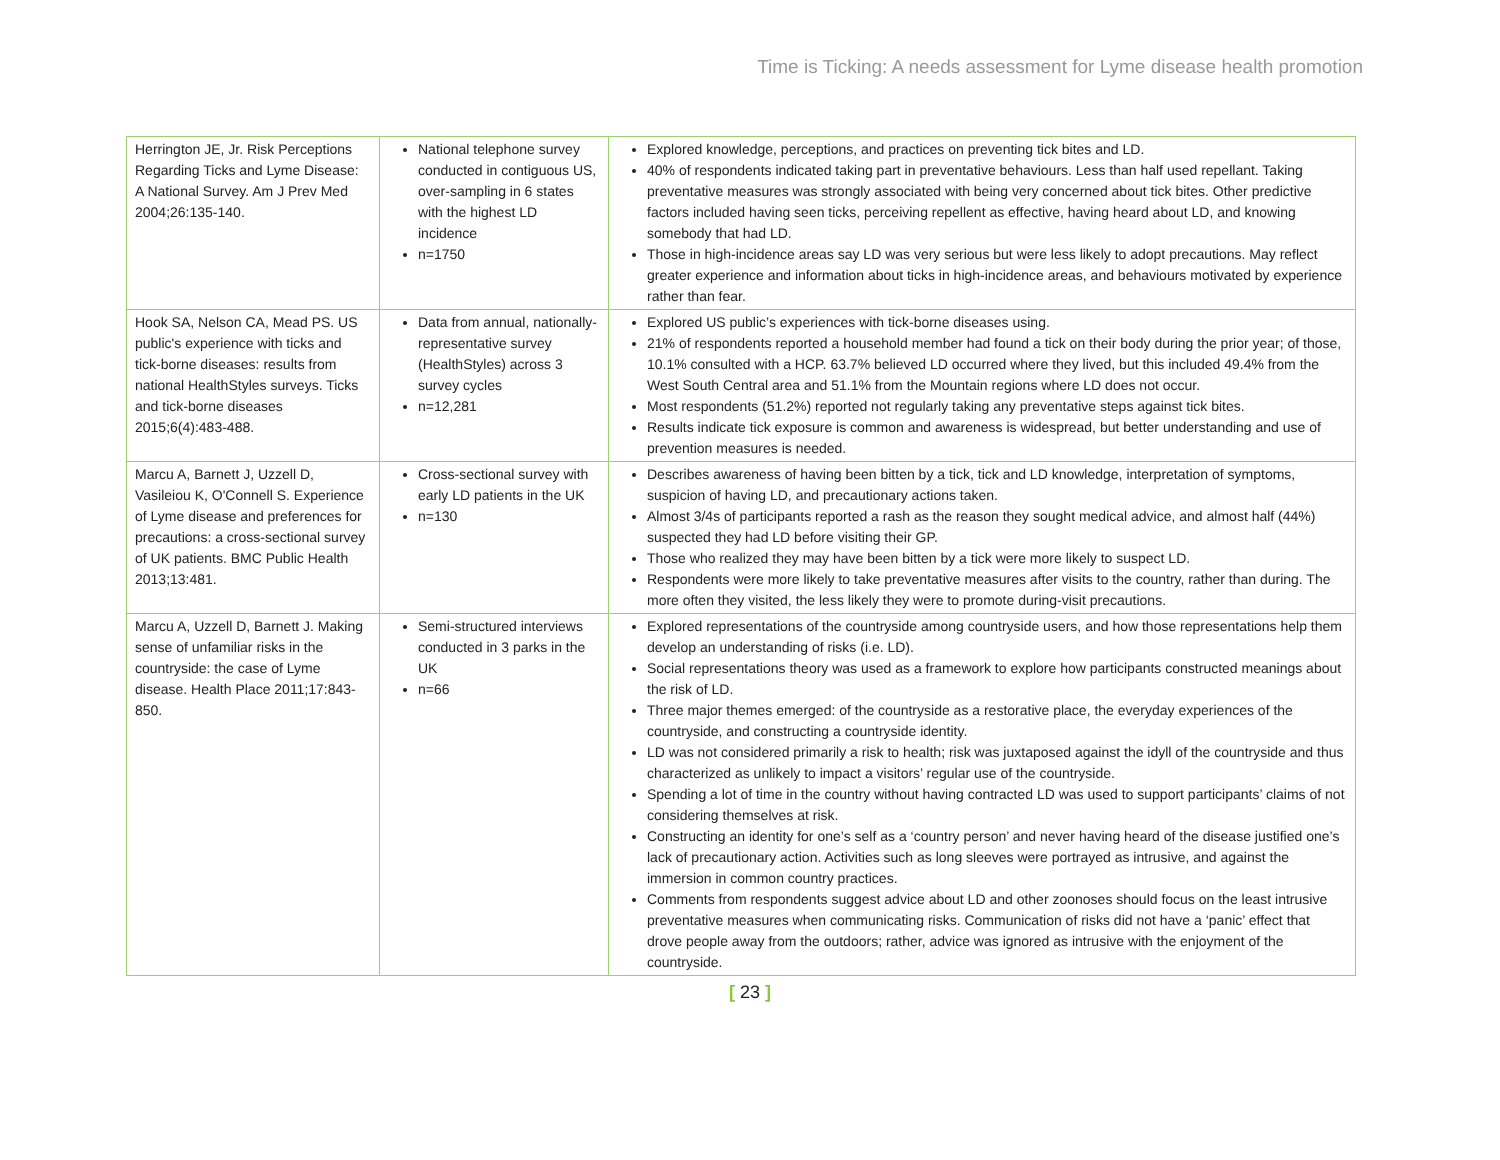Time is Ticking: A needs assessment for Lyme disease health promotion
| Herrington JE, Jr. Risk Perceptions Regarding Ticks and Lyme Disease: A National Survey. Am J Prev Med 2004;26:135-140. | National telephone survey conducted in contiguous US, over-sampling in 6 states with the highest LD incidence n=1750 | Explored knowledge, perceptions, and practices on preventing tick bites and LD. 40% of respondents indicated taking part in preventative behaviours. Less than half used repellant. Taking preventative measures was strongly associated with being very concerned about tick bites. Other predictive factors included having seen ticks, perceiving repellent as effective, having heard about LD, and knowing somebody that had LD. Those in high-incidence areas say LD was very serious but were less likely to adopt precautions. May reflect greater experience and information about ticks in high-incidence areas, and behaviours motivated by experience rather than fear. |
| Hook SA, Nelson CA, Mead PS. US public's experience with ticks and tick-borne diseases: results from national HealthStyles surveys. Ticks and tick-borne diseases 2015;6(4):483-488. | Data from annual, nationally-representative survey (HealthStyles) across 3 survey cycles n=12,281 | Explored US public’s experiences with tick-borne diseases using. 21% of respondents reported a household member had found a tick on their body during the prior year; of those, 10.1% consulted with a HCP. 63.7% believed LD occurred where they lived, but this included 49.4% from the West South Central area and 51.1% from the Mountain regions where LD does not occur. Most respondents (51.2%) reported not regularly taking any preventative steps against tick bites. Results indicate tick exposure is common and awareness is widespread, but better understanding and use of prevention measures is needed. |
| Marcu A, Barnett J, Uzzell D, Vasileiou K, O'Connell S. Experience of Lyme disease and preferences for precautions: a cross-sectional survey of UK patients. BMC Public Health 2013;13:481. | Cross-sectional survey with early LD patients in the UK n=130 | Describes awareness of having been bitten by a tick, tick and LD knowledge, interpretation of symptoms, suspicion of having LD, and precautionary actions taken. Almost 3/4s of participants reported a rash as the reason they sought medical advice, and almost half (44%) suspected they had LD before visiting their GP. Those who realized they may have been bitten by a tick were more likely to suspect LD. Respondents were more likely to take preventative measures after visits to the country, rather than during. The more often they visited, the less likely they were to promote during-visit precautions. |
| Marcu A, Uzzell D, Barnett J. Making sense of unfamiliar risks in the countryside: the case of Lyme disease. Health Place 2011;17:843-850. | Semi-structured interviews conducted in 3 parks in the UK n=66 | Explored representations of the countryside among countryside users, and how those representations help them develop an understanding of risks (i.e. LD). Social representations theory was used as a framework to explore how participants constructed meanings about the risk of LD. Three major themes emerged: of the countryside as a restorative place, the everyday experiences of the countryside, and constructing a countryside identity. LD was not considered primarily a risk to health; risk was juxtaposed against the idyll of the countryside and thus characterized as unlikely to impact a visitors’ regular use of the countryside. Spending a lot of time in the country without having contracted LD was used to support participants’ claims of not considering themselves at risk. Constructing an identity for one’s self as a ‘country person’ and never having heard of the disease justified one’s lack of precautionary action. Activities such as long sleeves were portrayed as intrusive, and against the immersion in common country practices. Comments from respondents suggest advice about LD and other zoonoses should focus on the least intrusive preventative measures when communicating risks. Communication of risks did not have a ‘panic’ effect that drove people away from the outdoors; rather, advice was ignored as intrusive with the enjoyment of the countryside. |
[ 23 ]